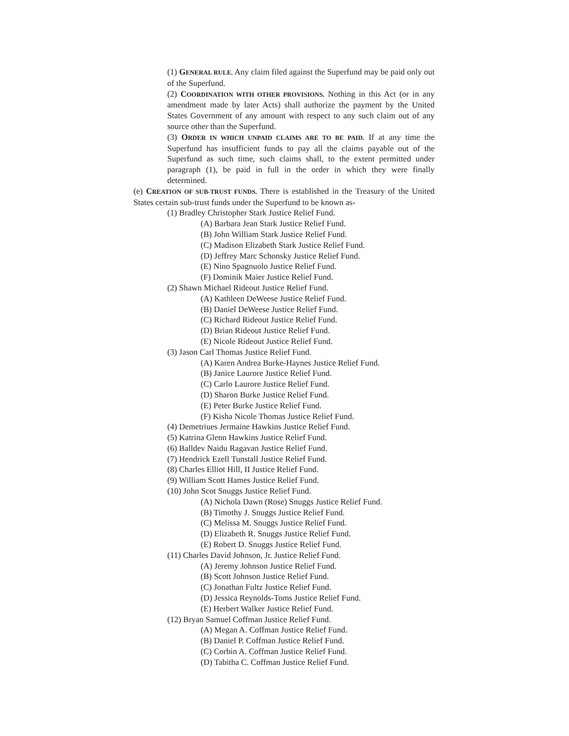(1) GENERAL RULE. Any claim filed against the Superfund may be paid only out of the Superfund.
(2) COORDINATION WITH OTHER PROVISIONS. Nothing in this Act (or in any amendment made by later Acts) shall authorize the payment by the United States Government of any amount with respect to any such claim out of any source other than the Superfund.
(3) ORDER IN WHICH UNPAID CLAIMS ARE TO BE PAID. If at any time the Superfund has insufficient funds to pay all the claims payable out of the Superfund as such time, such claims shall, to the extent permitted under paragraph (1), be paid in full in the order in which they were finally determined.
(e) CREATION OF SUB-TRUST FUNDS. There is established in the Treasury of the United States certain sub-trust funds under the Superfund to be known as-
(1) Bradley Christopher Stark Justice Relief Fund.
(A) Barbara Jean Stark Justice Relief Fund.
(B) John William Stark Justice Relief Fund.
(C) Madison Elizabeth Stark Justice Relief Fund.
(D) Jeffrey Marc Schonsky Justice Relief Fund.
(E) Nino Spagnuolo Justice Relief Fund.
(F) Dominik Maier Justice Relief Fund.
(2) Shawn Michael Rideout Justice Relief Fund.
(A) Kathleen DeWeese Justice Relief Fund.
(B) Daniel DeWeese Justice Relief Fund.
(C) Richard Rideout Justice Relief Fund.
(D) Brian Rideout Justice Relief Fund.
(E) Nicole Rideout Justice Relief Fund.
(3) Jason Carl Thomas Justice Relief Fund.
(A) Karen Andrea Burke-Haynes Justice Relief Fund.
(B) Janice Laurore Justice Relief Fund.
(C) Carlo Laurore Justice Relief Fund.
(D) Sharon Burke Justice Relief Fund.
(E) Peter Burke Justice Relief Fund.
(F) Kisha Nicole Thomas Justice Relief Fund.
(4) Demetriues Jermaine Hawkins Justice Relief Fund.
(5) Katrina Glenn Hawkins Justice Relief Fund.
(6) Balldev Naidu Ragavan Justice Relief Fund.
(7) Hendrick Ezell Tunstall Justice Relief Fund.
(8) Charles Elliot Hill, II Justice Relief Fund.
(9) William Scott Hames Justice Relief Fund.
(10) John Scot Snuggs Justice Relief Fund.
(A) Nichola Dawn (Rose) Snuggs Justice Relief Fund.
(B) Timothy J. Snuggs Justice Relief Fund.
(C) Melissa M. Snuggs Justice Relief Fund.
(D) Elizabeth R. Snuggs Justice Relief Fund.
(E) Robert D. Snuggs Justice Relief Fund.
(11) Charles David Johnson, Jr. Justice Relief Fund.
(A) Jeremy Johnson Justice Relief Fund.
(B) Scott Johnson Justice Relief Fund.
(C) Jonathan Fultz Justice Relief Fund.
(D) Jessica Reynolds-Toms Justice Relief Fund.
(E) Herbert Walker Justice Relief Fund.
(12) Bryan Samuel Coffman Justice Relief Fund.
(A) Megan A. Coffman Justice Relief Fund.
(B) Daniel P. Coffman Justice Relief Fund.
(C) Corbin A. Coffman Justice Relief Fund.
(D) Tabitha C. Coffman Justice Relief Fund.